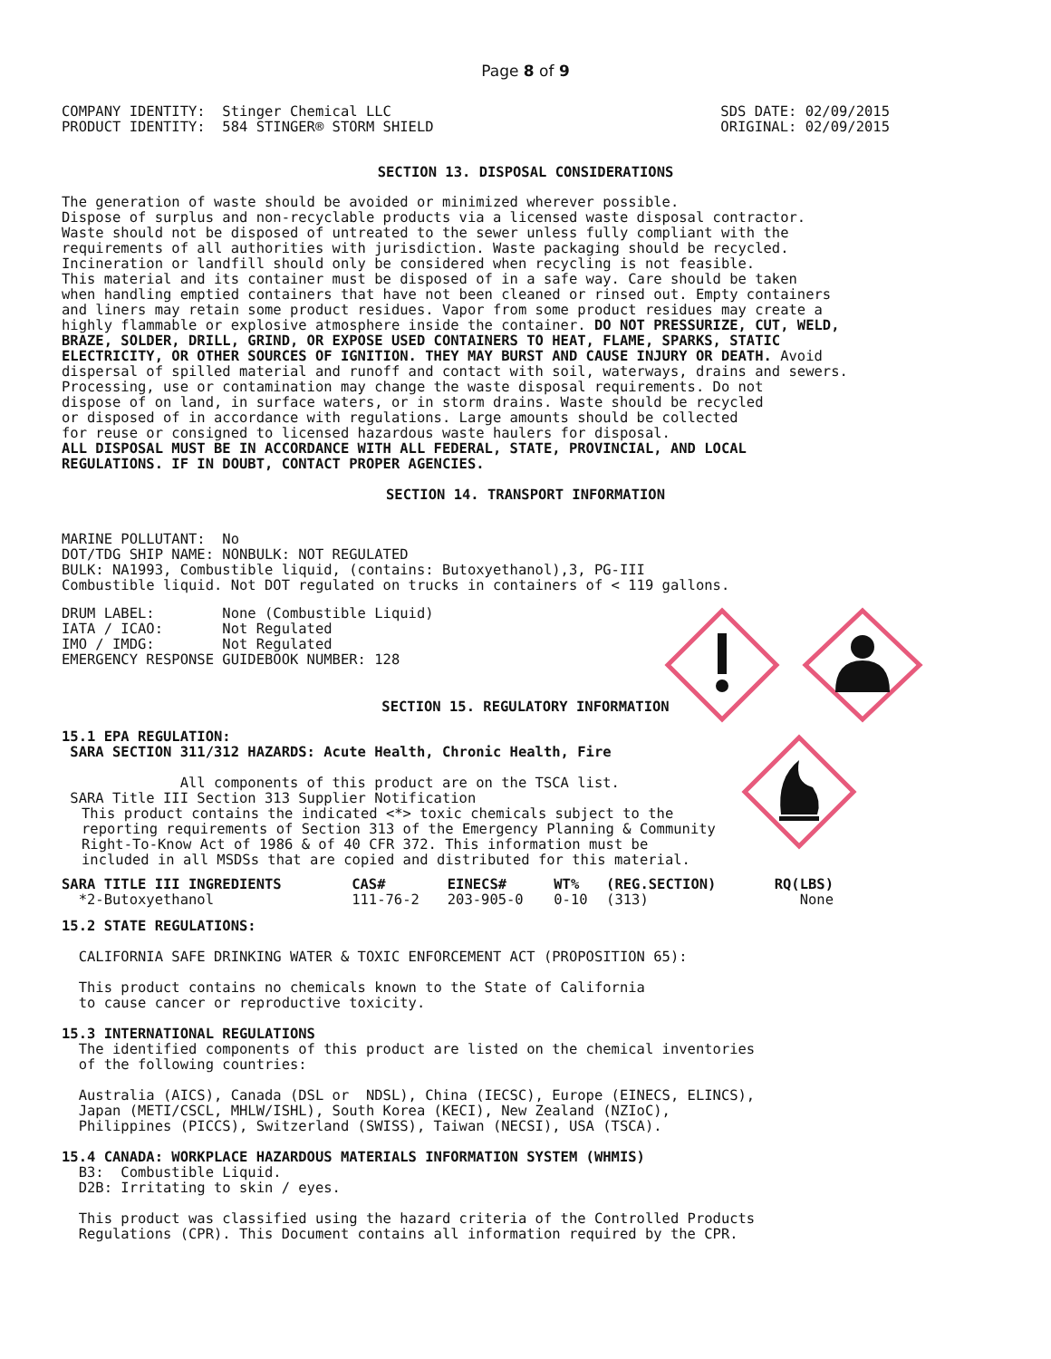Page 8 of 9
COMPANY IDENTITY:  Stinger Chemical LLC
PRODUCT IDENTITY:  584 STINGER® STORM SHIELD
SDS DATE: 02/09/2015
ORIGINAL: 02/09/2015
SECTION 13. DISPOSAL CONSIDERATIONS
The generation of waste should be avoided or minimized wherever possible.
Dispose of surplus and non-recyclable products via a licensed waste disposal contractor.
Waste should not be disposed of untreated to the sewer unless fully compliant with the
requirements of all authorities with jurisdiction. Waste packaging should be recycled.
Incineration or landfill should only be considered when recycling is not feasible.
This material and its container must be disposed of in a safe way. Care should be taken
when handling emptied containers that have not been cleaned or rinsed out. Empty containers
and liners may retain some product residues. Vapor from some product residues may create a
highly flammable or explosive atmosphere inside the container. DO NOT PRESSURIZE, CUT, WELD,
BRAZE, SOLDER, DRILL, GRIND, OR EXPOSE USED CONTAINERS TO HEAT, FLAME, SPARKS, STATIC
ELECTRICITY, OR OTHER SOURCES OF IGNITION. THEY MAY BURST AND CAUSE INJURY OR DEATH. Avoid
dispersal of spilled material and runoff and contact with soil, waterways, drains and sewers.
Processing, use or contamination may change the waste disposal requirements. Do not
dispose of on land, in surface waters, or in storm drains. Waste should be recycled
or disposed of in accordance with regulations. Large amounts should be collected
for reuse or consigned to licensed hazardous waste haulers for disposal.
ALL DISPOSAL MUST BE IN ACCORDANCE WITH ALL FEDERAL, STATE, PROVINCIAL, AND LOCAL
REGULATIONS. IF IN DOUBT, CONTACT PROPER AGENCIES.
SECTION 14. TRANSPORT INFORMATION
MARINE POLLUTANT:  No
DOT/TDG SHIP NAME: NONBULK: NOT REGULATED
BULK: NA1993, Combustible liquid, (contains: Butoxyethanol),3, PG-III
Combustible liquid. Not DOT regulated on trucks in containers of < 119 gallons.
DRUM LABEL:        None (Combustible Liquid)
IATA / ICAO:       Not Regulated
IMO / IMDG:        Not Regulated
EMERGENCY RESPONSE GUIDEBOOK NUMBER: 128
SECTION 15. REGULATORY INFORMATION
15.1 EPA REGULATION:
 SARA SECTION 311/312 HAZARDS: Acute Health, Chronic Health, Fire

              All components of this product are on the TSCA list.
 SARA Title III Section 313 Supplier Notification
This product contains the indicated <*> toxic chemicals subject to the
reporting requirements of Section 313 of the Emergency Planning & Community
Right-To-Know Act of 1986 & of 40 CFR 372. This information must be
included in all MSDSs that are copied and distributed for this material.
| SARA TITLE III INGREDIENTS | CAS# | EINECS# | WT% | (REG.SECTION) | RQ(LBS) |
| --- | --- | --- | --- | --- | --- |
| *2-Butoxyethanol | 111-76-2 | 203-905-0 | 0-10 | (313) | None |
15.2 STATE REGULATIONS:

  CALIFORNIA SAFE DRINKING WATER & TOXIC ENFORCEMENT ACT (PROPOSITION 65):

  This product contains no chemicals known to the State of California
  to cause cancer or reproductive toxicity.

15.3 INTERNATIONAL REGULATIONS
  The identified components of this product are listed on the chemical inventories
  of the following countries:

  Australia (AICS), Canada (DSL or  NDSL), China (IECSC), Europe (EINECS, ELINCS),
  Japan (METI/CSCL, MHLW/ISHL), South Korea (KECI), New Zealand (NZIoC),
  Philippines (PICCS), Switzerland (SWISS), Taiwan (NECSI), USA (TSCA).

15.4 CANADA: WORKPLACE HAZARDOUS MATERIALS INFORMATION SYSTEM (WHMIS)
  B3:  Combustible Liquid.
  D2B: Irritating to skin / eyes.

  This product was classified using the hazard criteria of the Controlled Products
  Regulations (CPR). This Document contains all information required by the CPR.